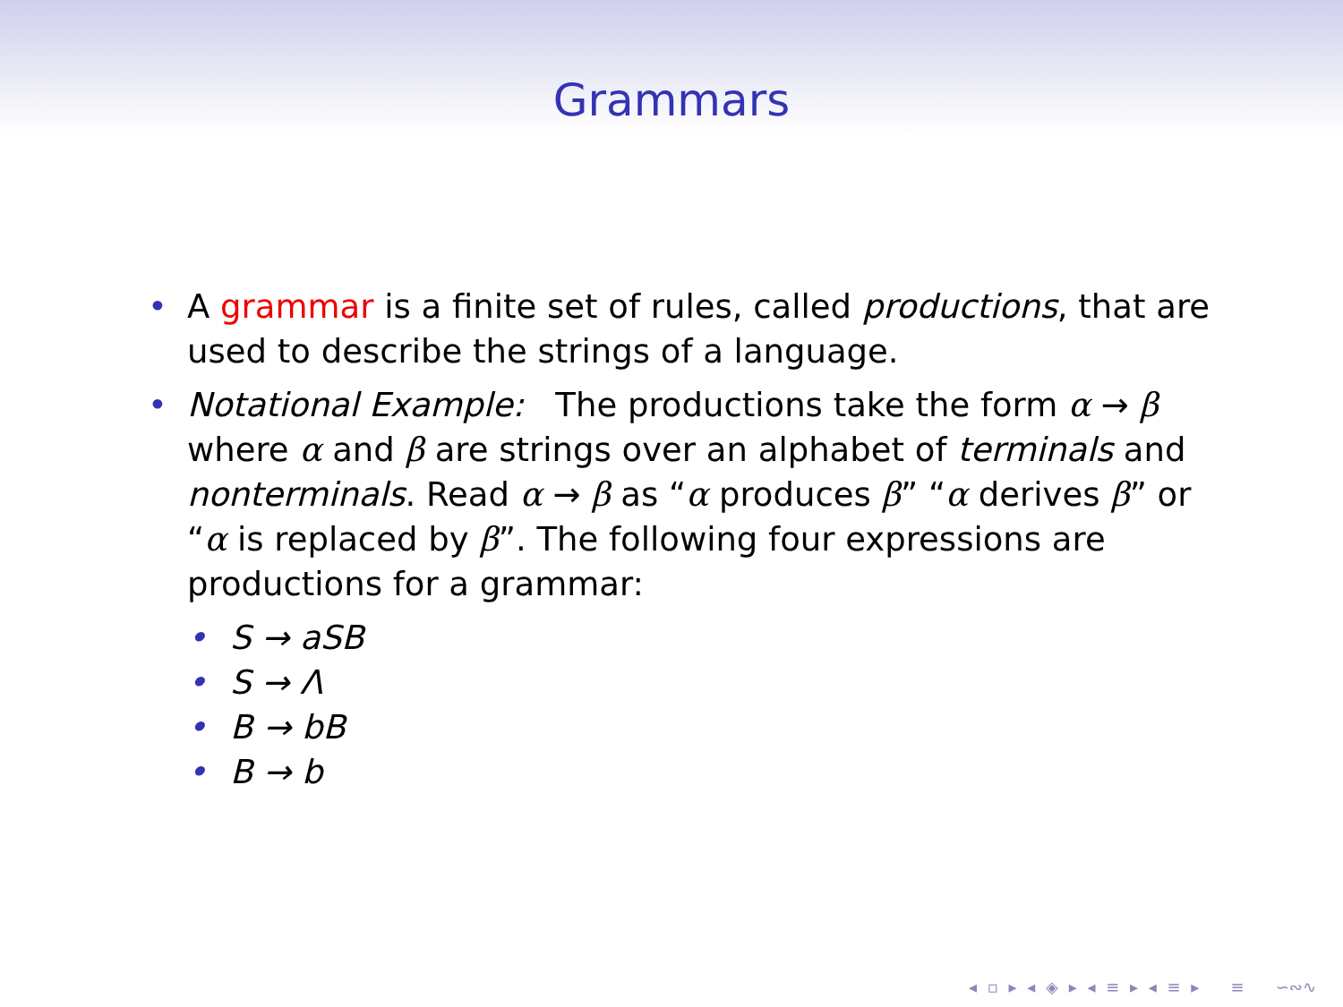Grammars
• A grammar is a finite set of rules, called productions, that are used to describe the strings of a language.
• Notational Example: The productions take the form α → β where α and β are strings over an alphabet of terminals and nonterminals. Read α → β as “α produces β” “α derives β” or “α is replaced by β”. The following four expressions are productions for a grammar:
• S → aSB
• S → Λ
• B → bB
• B → b
◂ ▫ ▸ ◂ ◈ ▸ ◂ ≡ ▸ ◂ ≡ ▸ ≡ ∽∾∿